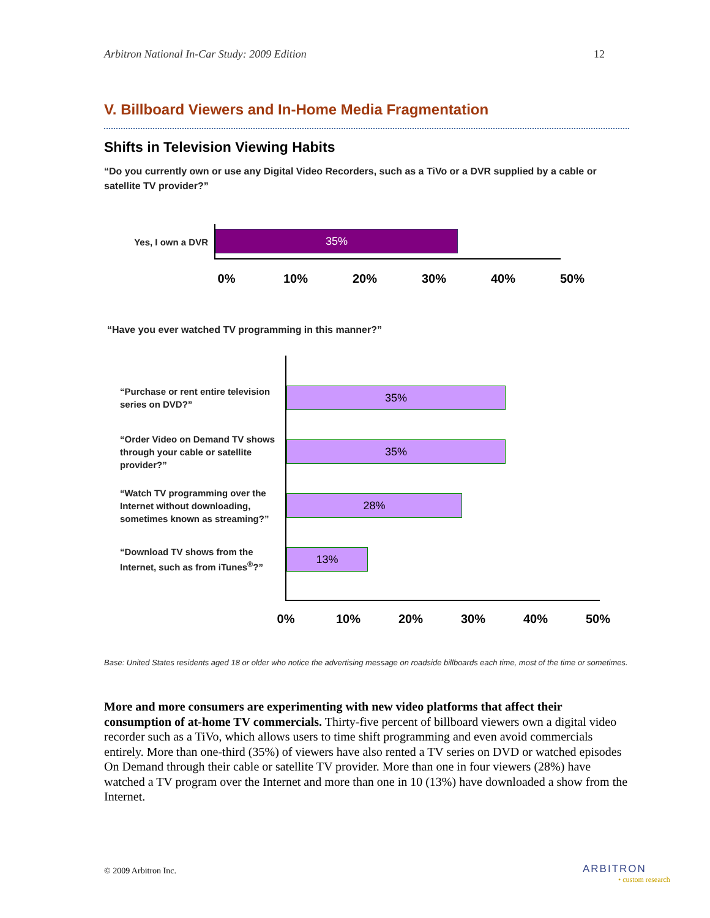Arbitron National In-Car Study: 2009 Edition 12
V. Billboard Viewers and In-Home Media Fragmentation
Shifts in Television Viewing Habits
“Do you currently own or use any Digital Video Recorders, such as a TiVo or a DVR supplied by a cable or satellite TV provider?”
Yes, I own a DVR
35%
0% 10% 20% 30% 40% 50%
“Have you ever watched TV programming in this manner?”
“Purchase or rent entire television series on DVD?”
35%
“Order Video on Demand TV shows through your cable or satellite provider?”
35%
“Watch TV programming over the Internet without downloading, sometimes known as streaming?”
28%
“Download TV shows from the Internet, such as from iTunes<sup>®</sup>?”
13%
0% 10% 20% 30% 40% 50%
Base: United States residents aged 18 or older who notice the advertising message on roadside billboards each time, most of the time or sometimes.
More and more consumers are experimenting with new video platforms that affect their consumption of at-home TV commercials. Thirty-five percent of billboard viewers own a digital video recorder such as a TiVo, which allows users to time shift programming and even avoid commercials entirely. More than one-third (35%) of viewers have also rented a TV series on DVD or watched episodes On Demand through their cable or satellite TV provider. More than one in four viewers (28%) have watched a TV program over the Internet and more than one in 10 (13%) have downloaded a show from the Internet.
© 2009 Arbitron Inc. ARBITRON
• custom research